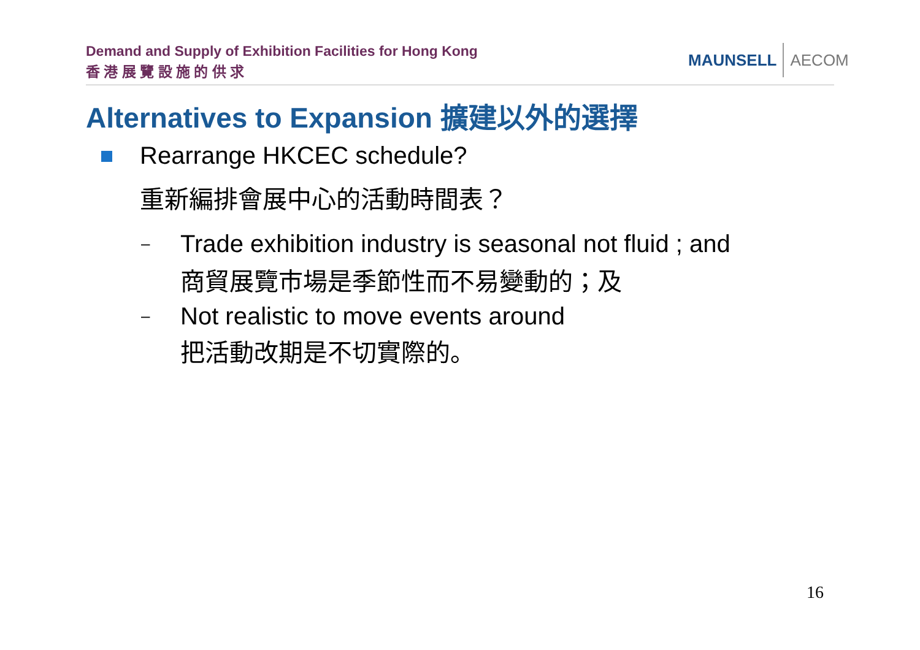Demand and Supply of Exhibition Facilities for Hong Kong
香 港 展 覽 設 施 的 供 求
MAUNSELL AECOM
Alternatives to Expansion 擴建以外的選擇
Rearrange HKCEC schedule?
重新編排會展中心的活動時間表？
–
Trade exhibition industry is seasonal not fluid ; and
商貿展覽市場是季節性而不易變動的；及
–
Not realistic to move events around
把活動改期是不切實際的。
16